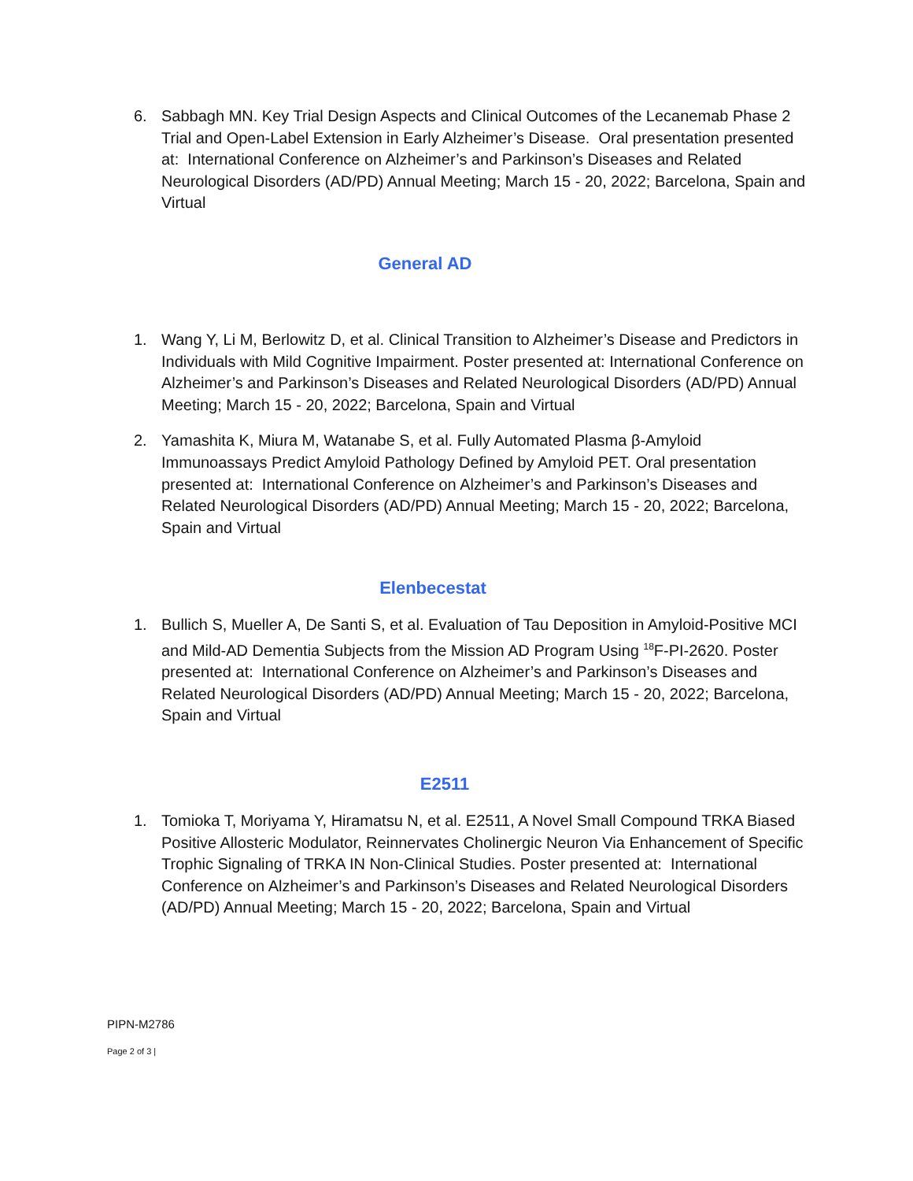6. Sabbagh MN. Key Trial Design Aspects and Clinical Outcomes of the Lecanemab Phase 2 Trial and Open-Label Extension in Early Alzheimer’s Disease. Oral presentation presented at: International Conference on Alzheimer’s and Parkinson’s Diseases and Related Neurological Disorders (AD/PD) Annual Meeting; March 15 - 20, 2022; Barcelona, Spain and Virtual
General AD
1. Wang Y, Li M, Berlowitz D, et al. Clinical Transition to Alzheimer’s Disease and Predictors in Individuals with Mild Cognitive Impairment. Poster presented at: International Conference on Alzheimer’s and Parkinson’s Diseases and Related Neurological Disorders (AD/PD) Annual Meeting; March 15 - 20, 2022; Barcelona, Spain and Virtual
2. Yamashita K, Miura M, Watanabe S, et al. Fully Automated Plasma β-Amyloid Immunoassays Predict Amyloid Pathology Defined by Amyloid PET. Oral presentation presented at: International Conference on Alzheimer’s and Parkinson’s Diseases and Related Neurological Disorders (AD/PD) Annual Meeting; March 15 - 20, 2022; Barcelona, Spain and Virtual
Elenbecestat
1. Bullich S, Mueller A, De Santi S, et al. Evaluation of Tau Deposition in Amyloid-Positive MCI and Mild-AD Dementia Subjects from the Mission AD Program Using <sup>18</sup>F-PI-2620. Poster presented at: International Conference on Alzheimer’s and Parkinson’s Diseases and Related Neurological Disorders (AD/PD) Annual Meeting; March 15 - 20, 2022; Barcelona, Spain and Virtual
E2511
1. Tomioka T, Moriyama Y, Hiramatsu N, et al. E2511, A Novel Small Compound TRKA Biased Positive Allosteric Modulator, Reinnervates Cholinergic Neuron Via Enhancement of Specific Trophic Signaling of TRKA IN Non-Clinical Studies. Poster presented at: International Conference on Alzheimer’s and Parkinson’s Diseases and Related Neurological Disorders (AD/PD) Annual Meeting; March 15 - 20, 2022; Barcelona, Spain and Virtual
PIPN-M2786
Page 2 of 3 |